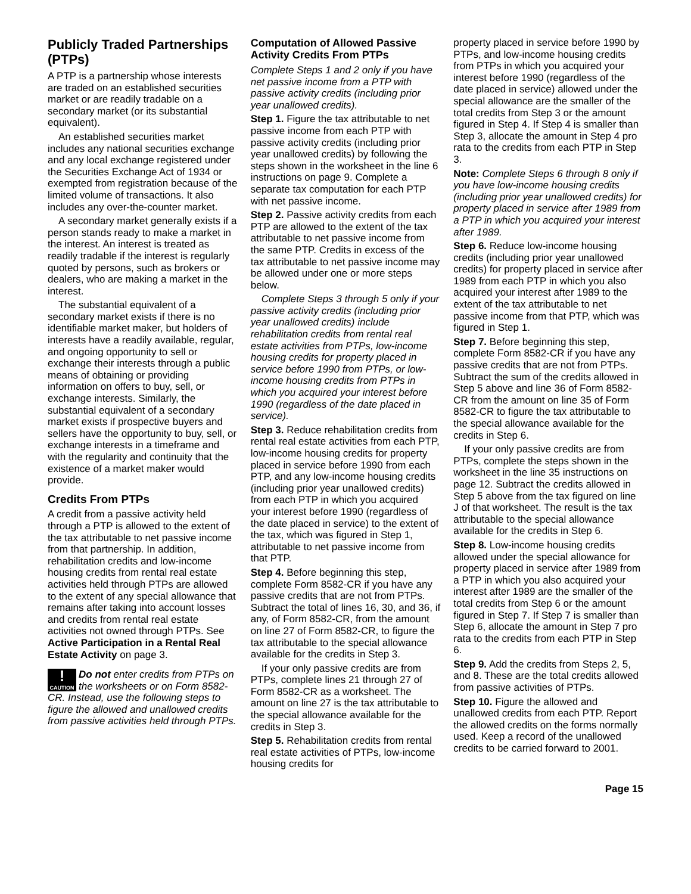Publicly Traded Partnerships (PTPs)
A PTP is a partnership whose interests are traded on an established securities market or are readily tradable on a secondary market (or its substantial equivalent).
An established securities market includes any national securities exchange and any local exchange registered under the Securities Exchange Act of 1934 or exempted from registration because of the limited volume of transactions. It also includes any over-the-counter market.
A secondary market generally exists if a person stands ready to make a market in the interest. An interest is treated as readily tradable if the interest is regularly quoted by persons, such as brokers or dealers, who are making a market in the interest.
The substantial equivalent of a secondary market exists if there is no identifiable market maker, but holders of interests have a readily available, regular, and ongoing opportunity to sell or exchange their interests through a public means of obtaining or providing information on offers to buy, sell, or exchange interests. Similarly, the substantial equivalent of a secondary market exists if prospective buyers and sellers have the opportunity to buy, sell, or exchange interests in a timeframe and with the regularity and continuity that the existence of a market maker would provide.
Credits From PTPs
A credit from a passive activity held through a PTP is allowed to the extent of the tax attributable to net passive income from that partnership. In addition, rehabilitation credits and low-income housing credits from rental real estate activities held through PTPs are allowed to the extent of any special allowance that remains after taking into account losses and credits from rental real estate activities not owned through PTPs. See Active Participation in a Rental Real Estate Activity on page 3.
!
CAUTION Do not enter credits from PTPs on the worksheets or on Form 8582-CR. Instead, use the following steps to figure the allowed and unallowed credits from passive activities held through PTPs.
Computation of Allowed Passive Activity Credits From PTPs
Complete Steps 1 and 2 only if you have net passive income from a PTP with passive activity credits (including prior year unallowed credits).
Step 1. Figure the tax attributable to net passive income from each PTP with passive activity credits (including prior year unallowed credits) by following the steps shown in the worksheet in the line 6 instructions on page 9. Complete a separate tax computation for each PTP with net passive income.
Step 2. Passive activity credits from each PTP are allowed to the extent of the tax attributable to net passive income from the same PTP. Credits in excess of the tax attributable to net passive income may be allowed under one or more steps below.
Complete Steps 3 through 5 only if your passive activity credits (including prior year unallowed credits) include rehabilitation credits from rental real estate activities from PTPs, low-income housing credits for property placed in service before 1990 from PTPs, or low-income housing credits from PTPs in which you acquired your interest before 1990 (regardless of the date placed in service).
Step 3. Reduce rehabilitation credits from rental real estate activities from each PTP, low-income housing credits for property placed in service before 1990 from each PTP, and any low-income housing credits (including prior year unallowed credits) from each PTP in which you acquired your interest before 1990 (regardless of the date placed in service) to the extent of the tax, which was figured in Step 1, attributable to net passive income from that PTP.
Step 4. Before beginning this step, complete Form 8582-CR if you have any passive credits that are not from PTPs. Subtract the total of lines 16, 30, and 36, if any, of Form 8582-CR, from the amount on line 27 of Form 8582-CR, to figure the tax attributable to the special allowance available for the credits in Step 3.
If your only passive credits are from PTPs, complete lines 21 through 27 of Form 8582-CR as a worksheet. The amount on line 27 is the tax attributable to the special allowance available for the credits in Step 3.
Step 5. Rehabilitation credits from rental real estate activities of PTPs, low-income housing credits for
property placed in service before 1990 by PTPs, and low-income housing credits from PTPs in which you acquired your interest before 1990 (regardless of the date placed in service) allowed under the special allowance are the smaller of the total credits from Step 3 or the amount figured in Step 4. If Step 4 is smaller than Step 3, allocate the amount in Step 4 pro rata to the credits from each PTP in Step 3.
Note: Complete Steps 6 through 8 only if you have low-income housing credits (including prior year unallowed credits) for property placed in service after 1989 from a PTP in which you acquired your interest after 1989.
Step 6. Reduce low-income housing credits (including prior year unallowed credits) for property placed in service after 1989 from each PTP in which you also acquired your interest after 1989 to the extent of the tax attributable to net passive income from that PTP, which was figured in Step 1.
Step 7. Before beginning this step, complete Form 8582-CR if you have any passive credits that are not from PTPs. Subtract the sum of the credits allowed in Step 5 above and line 36 of Form 8582-CR from the amount on line 35 of Form 8582-CR to figure the tax attributable to the special allowance available for the credits in Step 6.
If your only passive credits are from PTPs, complete the steps shown in the worksheet in the line 35 instructions on page 12. Subtract the credits allowed in Step 5 above from the tax figured on line J of that worksheet. The result is the tax attributable to the special allowance available for the credits in Step 6.
Step 8. Low-income housing credits allowed under the special allowance for property placed in service after 1989 from a PTP in which you also acquired your interest after 1989 are the smaller of the total credits from Step 6 or the amount figured in Step 7. If Step 7 is smaller than Step 6, allocate the amount in Step 7 pro rata to the credits from each PTP in Step 6.
Step 9. Add the credits from Steps 2, 5, and 8. These are the total credits allowed from passive activities of PTPs.
Step 10. Figure the allowed and unallowed credits from each PTP. Report the allowed credits on the forms normally used. Keep a record of the unallowed credits to be carried forward to 2001.
Page 15